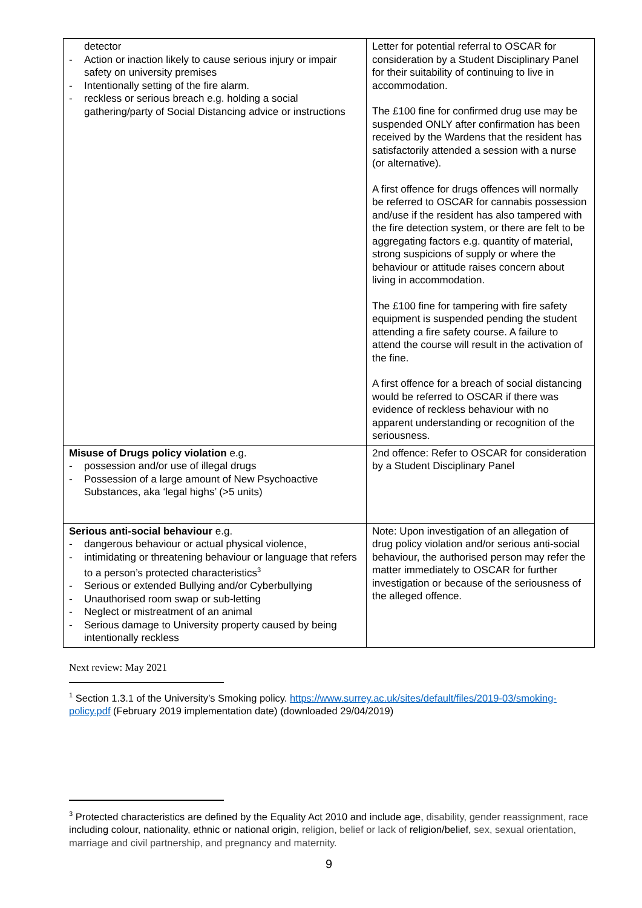| detector - Action or inaction likely to cause serious injury or impair safety on university premises - Intentionally setting of the fire alarm. - reckless or serious breach e.g. holding a social gathering/party of Social Distancing advice or instructions | Letter for potential referral to OSCAR for consideration by a Student Disciplinary Panel for their suitability of continuing to live in accommodation. The £100 fine for confirmed drug use may be suspended ONLY after confirmation has been received by the Wardens that the resident has satisfactorily attended a session with a nurse (or alternative). A first offence for drugs offences will normally be referred to OSCAR for cannabis possession and/use if the resident has also tampered with the fire detection system, or there are felt to be aggregating factors e.g. quantity of material, strong suspicions of supply or where the behaviour or attitude raises concern about living in accommodation. The £100 fine for tampering with fire safety equipment is suspended pending the student attending a fire safety course. A failure to attend the course will result in the activation of the fine. A first offence for a breach of social distancing would be referred to OSCAR if there was evidence of reckless behaviour with no apparent understanding or recognition of the seriousness. |
| Misuse of Drugs policy violation e.g. - possession and/or use of illegal drugs - Possession of a large amount of New Psychoactive Substances, aka ‘legal highs’ (>5 units) | 2nd offence: Refer to OSCAR for consideration by a Student Disciplinary Panel |
| Serious anti-social behaviour e.g. - dangerous behaviour or actual physical violence, - intimidating or threatening behaviour or language that refers to a person’s protected characteristics<sup>3</sup> - Serious or extended Bullying and/or Cyberbullying - Unauthorised room swap or sub-letting - Neglect or mistreatment of an animal - Serious damage to University property caused by being intentionally reckless | Note: Upon investigation of an allegation of drug policy violation and/or serious anti-social behaviour, the authorised person may refer the matter immediately to OSCAR for further investigation or because of the seriousness of the alleged offence. |
Next review: May 2021
<sup>1</sup> Section 1.3.1 of the University’s Smoking policy. https://www.surrey.ac.uk/sites/default/files/2019-03/smoking-policy.pdf (February 2019 implementation date) (downloaded 29/04/2019)
<sup>3</sup> Protected characteristics are defined by the Equality Act 2010 and include age, disability, gender reassignment, race including colour, nationality, ethnic or national origin, religion, belief or lack of religion/belief, sex, sexual orientation, marriage and civil partnership, and pregnancy and maternity.
9